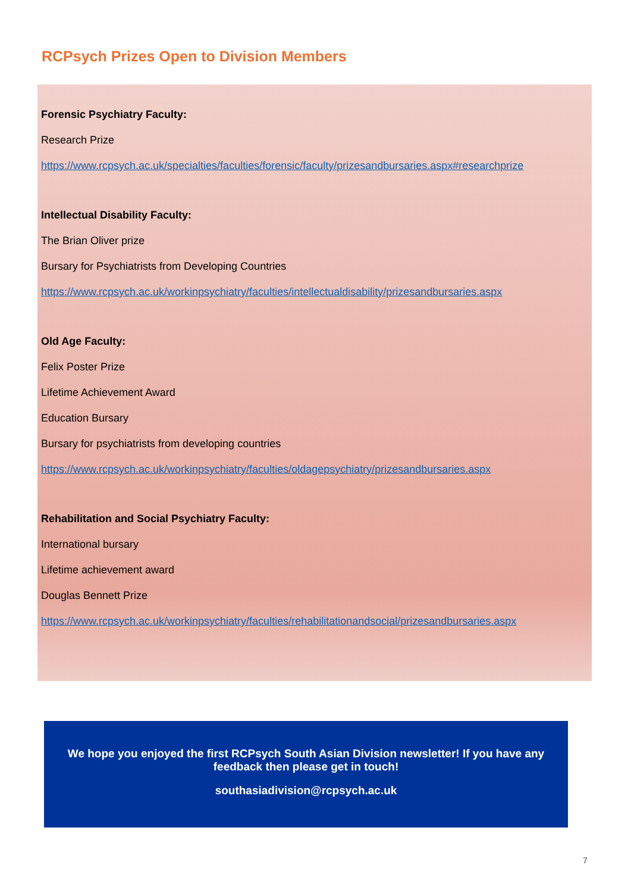RCPsych Prizes Open to Division Members
Forensic Psychiatry Faculty:
Research Prize
https://www.rcpsych.ac.uk/specialties/faculties/forensic/faculty/prizesandbursaries.aspx#researchprize
Intellectual Disability Faculty:
The Brian Oliver prize
Bursary for Psychiatrists from Developing Countries
https://www.rcpsych.ac.uk/workinpsychiatry/faculties/intellectualdisability/prizesandbursaries.aspx
Old Age Faculty:
Felix Poster Prize
Lifetime Achievement Award
Education Bursary
Bursary for psychiatrists from developing countries
https://www.rcpsych.ac.uk/workinpsychiatry/faculties/oldagepsychiatry/prizesandbursaries.aspx
Rehabilitation and Social Psychiatry Faculty:
International bursary
Lifetime achievement award
Douglas Bennett Prize
https://www.rcpsych.ac.uk/workinpsychiatry/faculties/rehabilitationandsocial/prizesandbursaries.aspx
We hope you enjoyed the first RCPsych South Asian Division newsletter! If you have any feedback then please get in touch!
southasiadivision@rcpsych.ac.uk
7